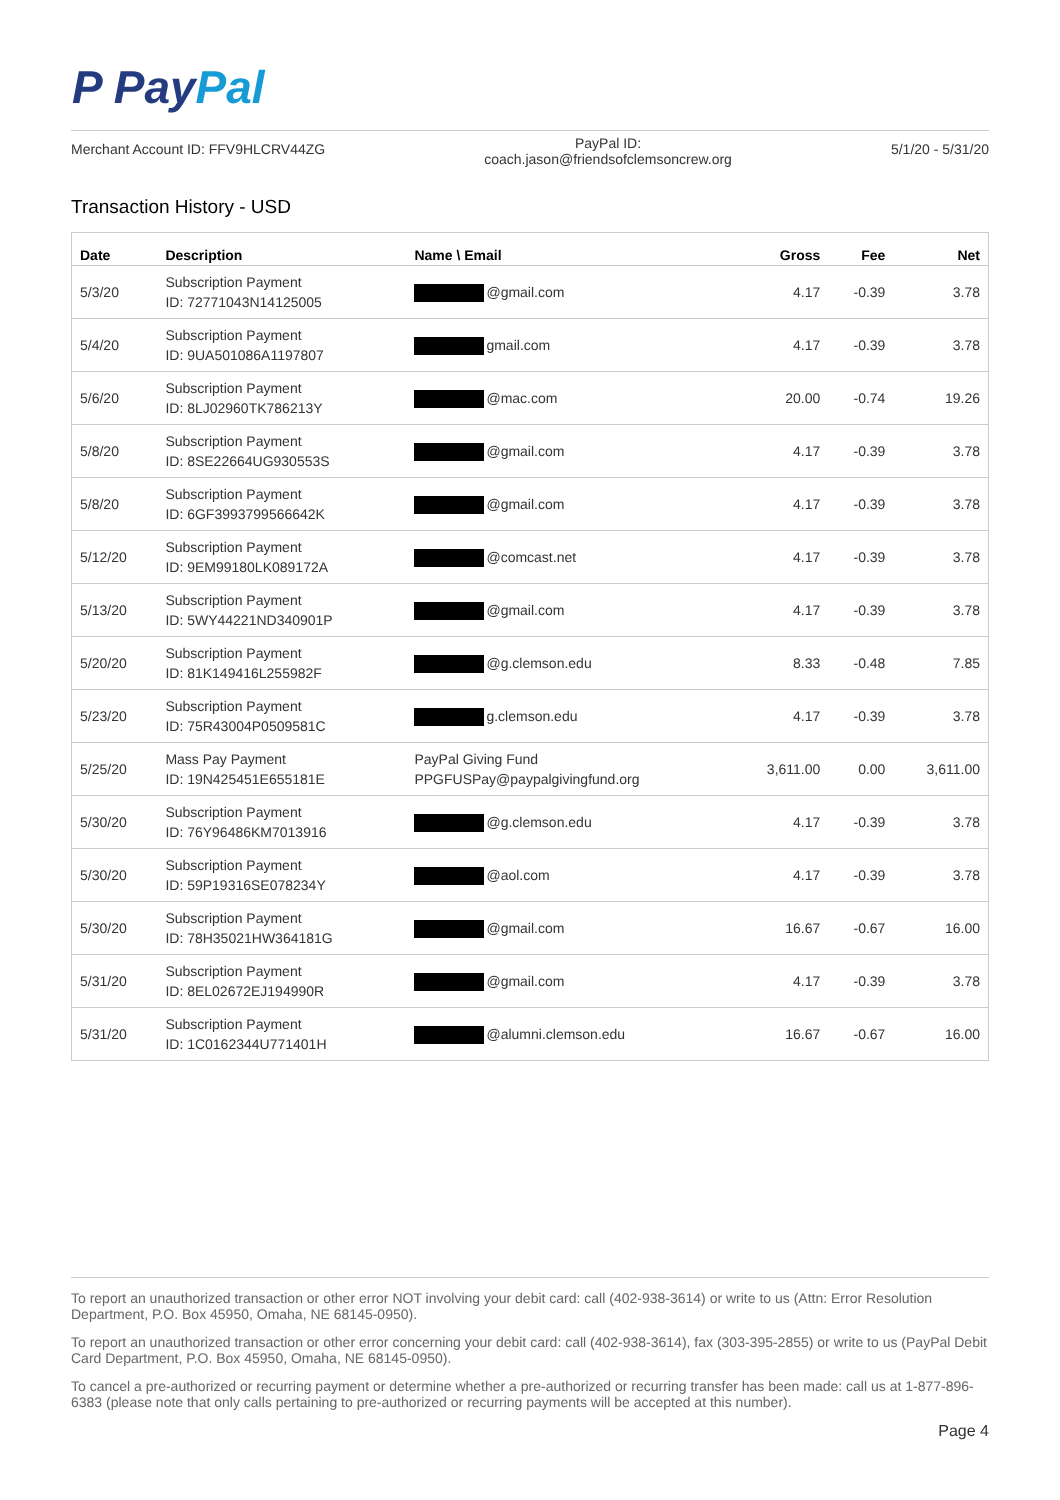P PayPal
Merchant Account ID: FFV9HLCRV44ZG
PayPal ID:
coach.jason@friendsofclemsoncrew.org
5/1/20 - 5/31/20
Transaction History - USD
| Date | Description | Name \ Email | Gross | Fee | Net |
| --- | --- | --- | --- | --- | --- |
| 5/3/20 | Subscription Payment ID: 72771043N14125005 | @gmail.com | 4.17 | -0.39 | 3.78 |
| 5/4/20 | Subscription Payment ID: 9UA501086A1197807 | gmail.com | 4.17 | -0.39 | 3.78 |
| 5/6/20 | Subscription Payment ID: 8LJ02960TK786213Y | @mac.com | 20.00 | -0.74 | 19.26 |
| 5/8/20 | Subscription Payment ID: 8SE22664UG930553S | @gmail.com | 4.17 | -0.39 | 3.78 |
| 5/8/20 | Subscription Payment ID: 6GF3993799566642K | @gmail.com | 4.17 | -0.39 | 3.78 |
| 5/12/20 | Subscription Payment ID: 9EM99180LK089172A | @comcast.net | 4.17 | -0.39 | 3.78 |
| 5/13/20 | Subscription Payment ID: 5WY44221ND340901P | @gmail.com | 4.17 | -0.39 | 3.78 |
| 5/20/20 | Subscription Payment ID: 81K149416L255982F | @g.clemson.edu | 8.33 | -0.48 | 7.85 |
| 5/23/20 | Subscription Payment ID: 75R43004P0509581C | g.clemson.edu | 4.17 | -0.39 | 3.78 |
| 5/25/20 | Mass Pay Payment ID: 19N425451E655181E | PayPal Giving Fund PPGFUSPay@paypalgivingfund.org | 3,611.00 | 0.00 | 3,611.00 |
| 5/30/20 | Subscription Payment ID: 76Y96486KM7013916 | @g.clemson.edu | 4.17 | -0.39 | 3.78 |
| 5/30/20 | Subscription Payment ID: 59P19316SE078234Y | @aol.com | 4.17 | -0.39 | 3.78 |
| 5/30/20 | Subscription Payment ID: 78H35021HW364181G | @gmail.com | 16.67 | -0.67 | 16.00 |
| 5/31/20 | Subscription Payment ID: 8EL02672EJ194990R | @gmail.com | 4.17 | -0.39 | 3.78 |
| 5/31/20 | Subscription Payment ID: 1C0162344U771401H | @alumni.clemson.edu | 16.67 | -0.67 | 16.00 |
To report an unauthorized transaction or other error NOT involving your debit card: call (402-938-3614) or write to us (Attn: Error Resolution Department, P.O. Box 45950, Omaha, NE 68145-0950).
To report an unauthorized transaction or other error concerning your debit card: call (402-938-3614), fax (303-395-2855) or write to us (PayPal Debit Card Department, P.O. Box 45950, Omaha, NE 68145-0950).
To cancel a pre-authorized or recurring payment or determine whether a pre-authorized or recurring transfer has been made: call us at 1-877-896-6383 (please note that only calls pertaining to pre-authorized or recurring payments will be accepted at this number).
Page 4